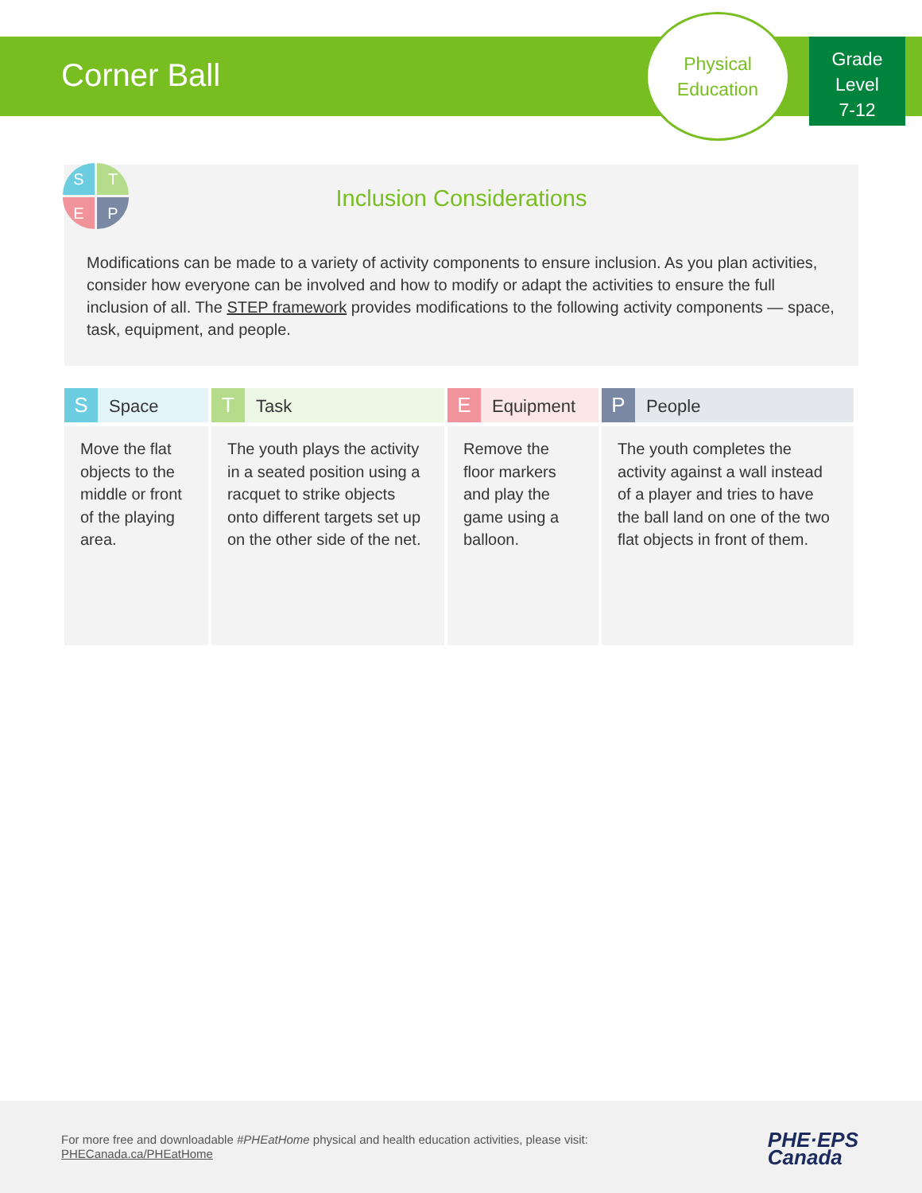Corner Ball
Physical
Education
Grade
Level
7-12
Inclusion Considerations
Modifications can be made to a variety of activity components to ensure inclusion. As you plan activities, consider how everyone can be involved and how to modify or adapt the activities to ensure the full inclusion of all. The STEP framework provides modifications to the following activity components — space, task, equipment, and people.
S
T
E
P
| S Space | T Task | E Equipment | P People |
| --- | --- | --- | --- |
| Move the flat objects to the middle or front of the playing area. | The youth plays the activity in a seated position using a racquet to strike objects onto different targets set up on the other side of the net. | Remove the floor markers and play the game using a balloon. | The youth completes the activity against a wall instead of a player and tries to have the ball land on one of the two flat objects in front of them. |
For more free and downloadable #PHEatHome physical and health education activities, please visit:
PHECanada.ca/PHEatHome
PHE·EPS
Canada